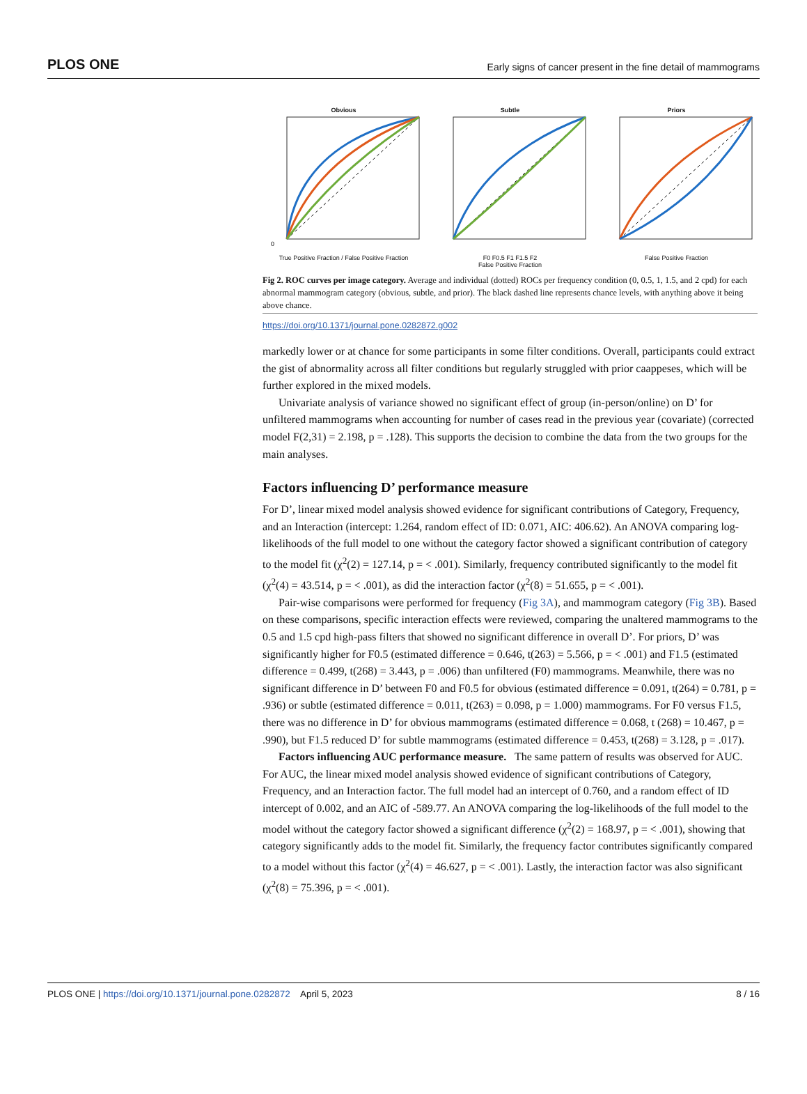PLOS ONE Early signs of cancer present in the fine detail of mammograms
Obvious
0
True Positive Fraction / False Positive Fraction
Subtle
F0 F0.5 F1 F1.5 F2
False Positive Fraction
Priors
False Positive Fraction
Fig 2. ROC curves per image category. Average and individual (dotted) ROCs per frequency condition (0, 0.5, 1, 1.5, and 2 cpd) for each abnormal mammogram category (obvious, subtle, and prior). The black dashed line represents chance levels, with anything above it being above chance.
https://doi.org/10.1371/journal.pone.0282872.g002
markedly lower or at chance for some participants in some filter conditions. Overall, participants could extract the gist of abnormality across all filter conditions but regularly struggled with prior caappeses, which will be further explored in the mixed models.
Univariate analysis of variance showed no significant effect of group (in-person/online) on D’ for unfiltered mammograms when accounting for number of cases read in the previous year (covariate) (corrected model F(2,31) = 2.198, p = .128). This supports the decision to combine the data from the two groups for the main analyses.
Factors influencing D’ performance measure
For D’, linear mixed model analysis showed evidence for significant contributions of Category, Frequency, and an Interaction (intercept: 1.264, random effect of ID: 0.071, AIC: 406.62). An ANOVA comparing log-likelihoods of the full model to one without the category factor showed a significant contribution of category to the model fit (χ<sup>2</sup>(2) = 127.14, p = < .001). Similarly, frequency contributed significantly to the model fit (χ<sup>2</sup>(4) = 43.514, p = < .001), as did the interaction factor (χ<sup>2</sup>(8) = 51.655, p = < .001).
Pair-wise comparisons were performed for frequency (Fig 3A), and mammogram category (Fig 3B). Based on these comparisons, specific interaction effects were reviewed, comparing the unaltered mammograms to the 0.5 and 1.5 cpd high-pass filters that showed no significant difference in overall D’. For priors, D’ was significantly higher for F0.5 (estimated difference = 0.646, t(263) = 5.566, p = < .001) and F1.5 (estimated difference = 0.499, t(268) = 3.443, p = .006) than unfiltered (F0) mammograms. Meanwhile, there was no significant difference in D’ between F0 and F0.5 for obvious (estimated difference = 0.091, t(264) = 0.781, p = .936) or subtle (estimated difference = 0.011, t(263) = 0.098, p = 1.000) mammograms. For F0 versus F1.5, there was no difference in D’ for obvious mammograms (estimated difference = 0.068, t (268) = 10.467, p = .990), but F1.5 reduced D’ for subtle mammograms (estimated difference = 0.453, t(268) = 3.128, p = .017).
Factors influencing AUC performance measure. The same pattern of results was observed for AUC. For AUC, the linear mixed model analysis showed evidence of significant contributions of Category, Frequency, and an Interaction factor. The full model had an intercept of 0.760, and a random effect of ID intercept of 0.002, and an AIC of -589.77. An ANOVA comparing the log-likelihoods of the full model to the model without the category factor showed a significant difference (χ<sup>2</sup>(2) = 168.97, p = < .001), showing that category significantly adds to the model fit. Similarly, the frequency factor contributes significantly compared to a model without this factor (χ<sup>2</sup>(4) = 46.627, p = < .001). Lastly, the interaction factor was also significant (χ<sup>2</sup>(8) = 75.396, p = < .001).
PLOS ONE | https://doi.org/10.1371/journal.pone.0282872 April 5, 2023 8 / 16